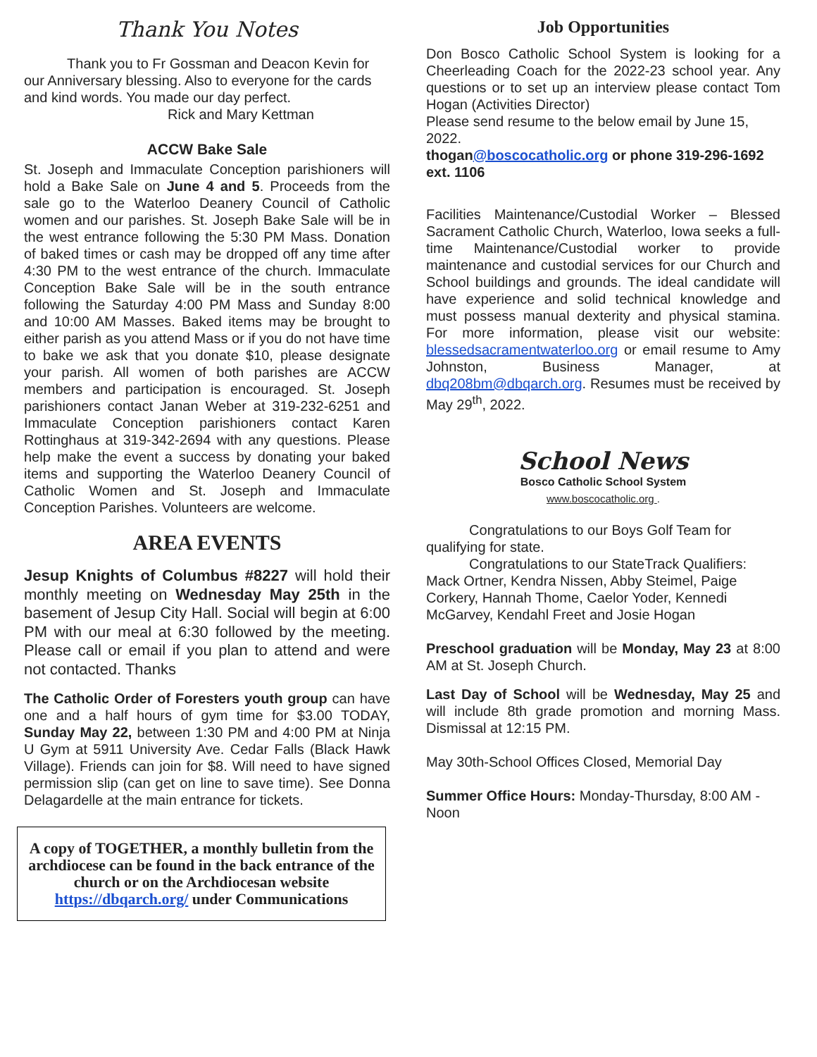Thank You Notes
Thank you to Fr Gossman and Deacon Kevin for our Anniversary blessing. Also to everyone for the cards and kind words. You made our day perfect.
Rick and Mary Kettman
ACCW Bake Sale
St. Joseph and Immaculate Conception parishioners will hold a Bake Sale on June 4 and 5. Proceeds from the sale go to the Waterloo Deanery Council of Catholic women and our parishes. St. Joseph Bake Sale will be in the west entrance following the 5:30 PM Mass. Donation of baked times or cash may be dropped off any time after 4:30 PM to the west entrance of the church. Immaculate Conception Bake Sale will be in the south entrance following the Saturday 4:00 PM Mass and Sunday 8:00 and 10:00 AM Masses. Baked items may be brought to either parish as you attend Mass or if you do not have time to bake we ask that you donate $10, please designate your parish. All women of both parishes are ACCW members and participation is encouraged. St. Joseph parishioners contact Janan Weber at 319-232-6251 and Immaculate Conception parishioners contact Karen Rottinghaus at 319-342-2694 with any questions. Please help make the event a success by donating your baked items and supporting the Waterloo Deanery Council of Catholic Women and St. Joseph and Immaculate Conception Parishes. Volunteers are welcome.
AREA EVENTS
Jesup Knights of Columbus #8227 will hold their monthly meeting on Wednesday May 25th in the basement of Jesup City Hall. Social will begin at 6:00 PM with our meal at 6:30 followed by the meeting. Please call or email if you plan to attend and were not contacted. Thanks
The Catholic Order of Foresters youth group can have one and a half hours of gym time for $3.00 TODAY, Sunday May 22, between 1:30 PM and 4:00 PM at Ninja U Gym at 5911 University Ave. Cedar Falls (Black Hawk Village). Friends can join for $8. Will need to have signed permission slip (can get on line to save time). See Donna Delagardelle at the main entrance for tickets.
A copy of TOGETHER, a monthly bulletin from the archdiocese can be found in the back entrance of the church or on the Archdiocesan website https://dbqarch.org/ under Communications
Job Opportunities
Don Bosco Catholic School System is looking for a Cheerleading Coach for the 2022-23 school year. Any questions or to set up an interview please contact Tom Hogan (Activities Director)
Please send resume to the below email by June 15, 2022.
thogan@boscocatholic.org or phone 319-296-1692 ext. 1106
Facilities Maintenance/Custodial Worker – Blessed Sacrament Catholic Church, Waterloo, Iowa seeks a full-time Maintenance/Custodial worker to provide maintenance and custodial services for our Church and School buildings and grounds. The ideal candidate will have experience and solid technical knowledge and must possess manual dexterity and physical stamina. For more information, please visit our website: blessedsacramentwaterloo.org or email resume to Amy Johnston, Business Manager, at dbq208bm@dbqarch.org. Resumes must be received by May 29<sup>th</sup>, 2022.
School News
Bosco Catholic School System
www.boscocatholic.org .
Congratulations to our Boys Golf Team for qualifying for state.
Congratulations to our StateTrack Qualifiers: Mack Ortner, Kendra Nissen, Abby Steimel, Paige Corkery, Hannah Thome, Caelor Yoder, Kennedi McGarvey, Kendahl Freet and Josie Hogan
Preschool graduation will be Monday, May 23 at 8:00 AM at St. Joseph Church.
Last Day of School will be Wednesday, May 25 and will include 8th grade promotion and morning Mass. Dismissal at 12:15 PM.
May 30th-School Offices Closed, Memorial Day
Summer Office Hours: Monday-Thursday, 8:00 AM - Noon